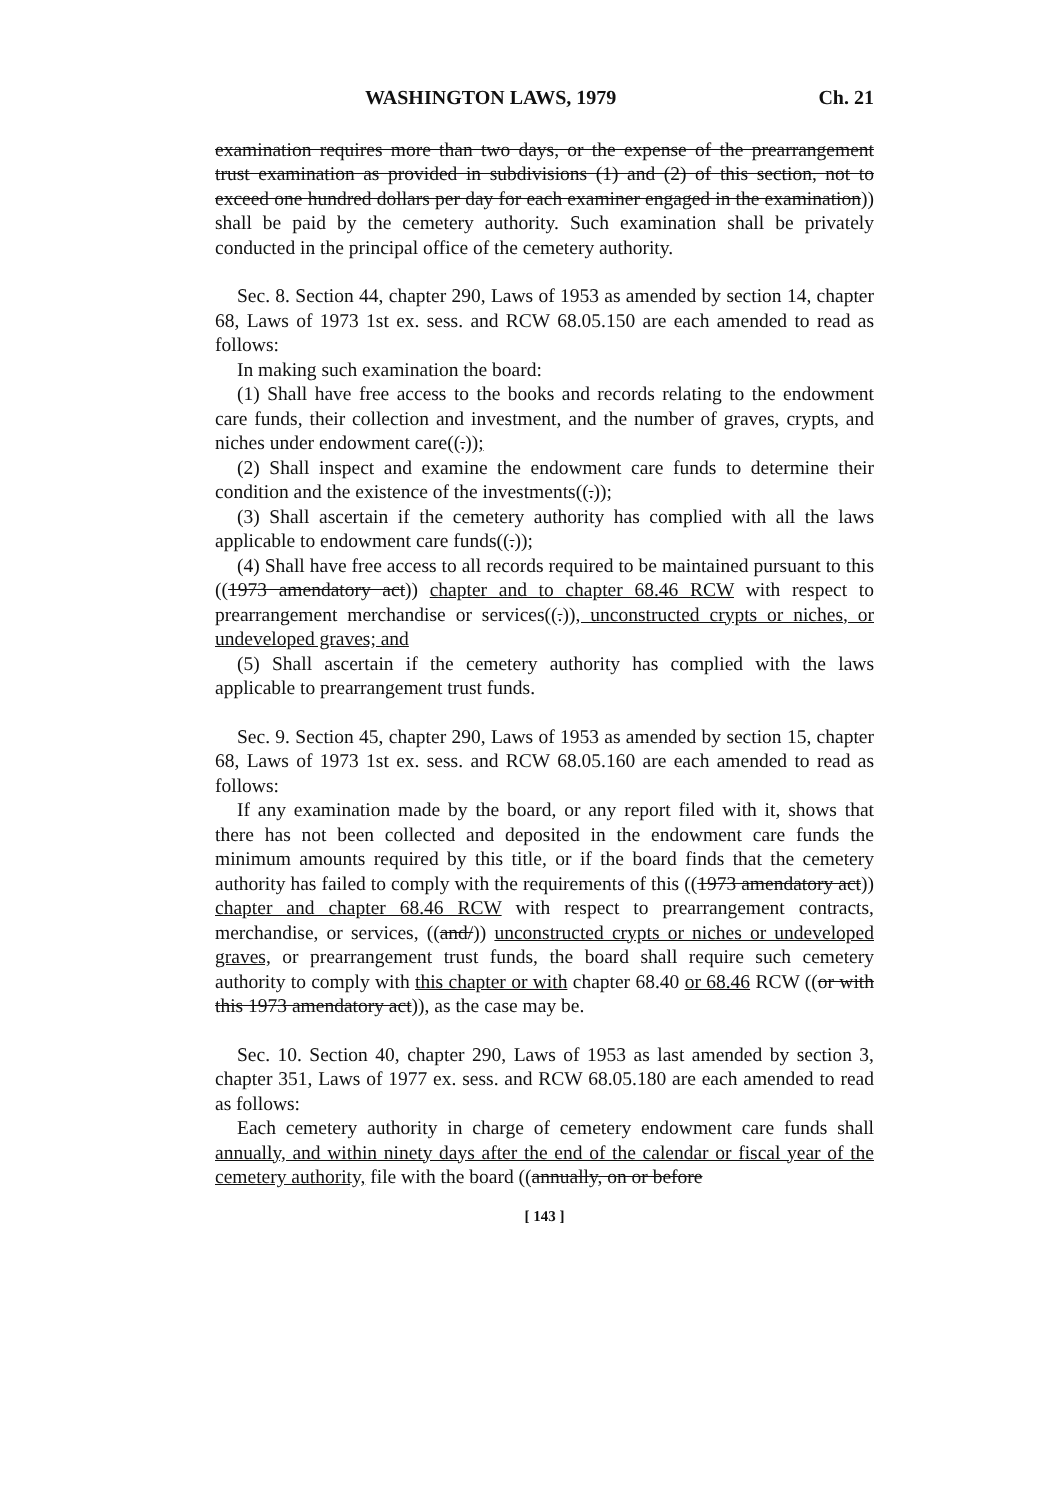WASHINGTON LAWS, 1979 Ch. 21
examination requires more than two days, or the expense of the prearrangement trust examination as provided in subdivisions (1) and (2) of this section, not to exceed one hundred dollars per day for each examiner engaged in the examination)) shall be paid by the cemetery authority. Such examination shall be privately conducted in the principal office of the cemetery authority.
Sec. 8. Section 44, chapter 290, Laws of 1953 as amended by section 14, chapter 68, Laws of 1973 1st ex. sess. and RCW 68.05.150 are each amended to read as follows:
In making such examination the board:
(1) Shall have free access to the books and records relating to the endowment care funds, their collection and investment, and the number of graves, crypts, and niches under endowment care((.));
(2) Shall inspect and examine the endowment care funds to determine their condition and the existence of the investments((.));
(3) Shall ascertain if the cemetery authority has complied with all the laws applicable to endowment care funds((.));
(4) Shall have free access to all records required to be maintained pursuant to this ((1973 amendatory act)) chapter and to chapter 68.46 RCW with respect to prearrangement merchandise or services((.)), unconstructed crypts or niches, or undeveloped graves; and
(5) Shall ascertain if the cemetery authority has complied with the laws applicable to prearrangement trust funds.
Sec. 9. Section 45, chapter 290, Laws of 1953 as amended by section 15, chapter 68, Laws of 1973 1st ex. sess. and RCW 68.05.160 are each amended to read as follows:
If any examination made by the board, or any report filed with it, shows that there has not been collected and deposited in the endowment care funds the minimum amounts required by this title, or if the board finds that the cemetery authority has failed to comply with the requirements of this ((1973 amendatory act)) chapter and chapter 68.46 RCW with respect to prearrangement contracts, merchandise, or services, ((and/)) unconstructed crypts or niches or undeveloped graves, or prearrangement trust funds, the board shall require such cemetery authority to comply with this chapter or with chapter 68.40 or 68.46 RCW ((or with this 1973 amendatory act)), as the case may be.
Sec. 10. Section 40, chapter 290, Laws of 1953 as last amended by section 3, chapter 351, Laws of 1977 ex. sess. and RCW 68.05.180 are each amended to read as follows:
Each cemetery authority in charge of cemetery endowment care funds shall annually, and within ninety days after the end of the calendar or fiscal year of the cemetery authority, file with the board ((annually, on or before
[ 143 ]